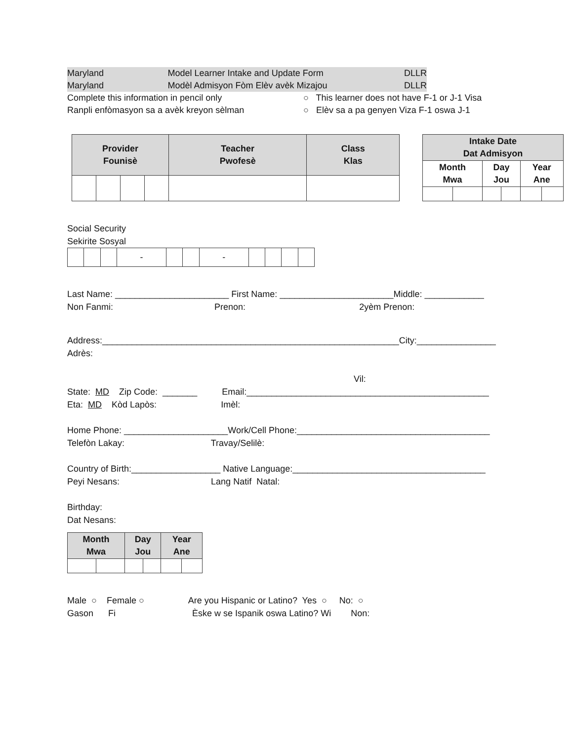Maryland Model Learner Intake and Update Form DLLR
Maryland Modèl Admisyon Fòm Elèv avèk Mizajou DLLR
Complete this information in pencil only ○ This learner does not have F-1 or J-1 Visa
Ranpli enfòmasyon sa a avèk kreyon sèlman ○ Elèv sa a pa genyen Viza F-1 oswa J-1
| Provider Founisè | | | | Teacher Pwofesè | Class Klas |
| --- | --- | --- | --- | --- | --- |
| Intake Date Dat Admisyon | | | | | |
| --- | --- | --- | --- | --- | --- |
| Month Mwa | | Day Jou | | Year Ane | |
Social Security Sekirite Sosyal
| | | | - | | | - | | | | |
Last Name: _______________________ First Name: _______________________Middle: ____________ Non Fanmi: Prenon: 2yèm Prenon:
Address:____________________________________________________________City:________________ Adrès: Vil: State: MD Zip Code: _______ Email:_________________________________________________ Eta: MD Kòd Lapòs: Imèl: Home Phone: _____________________Work/Cell Phone:_______________________________________ Telefòn Lakay: Travay/Selilè: Country of Birth:__________________ Native Language:_______________________________________ Peyi Nesans: Lang Natif Natal: Birthday: Dat Nesans:
| Month Mwa | | Day Jou | | Year Ane | |
| --- | --- | --- | --- | --- | --- |
Male ○ Female ○ Are you Hispanic or Latino? Yes ○ No: ○ Gason Fi Èske w se Ispanik oswa Latino? Wi Non: